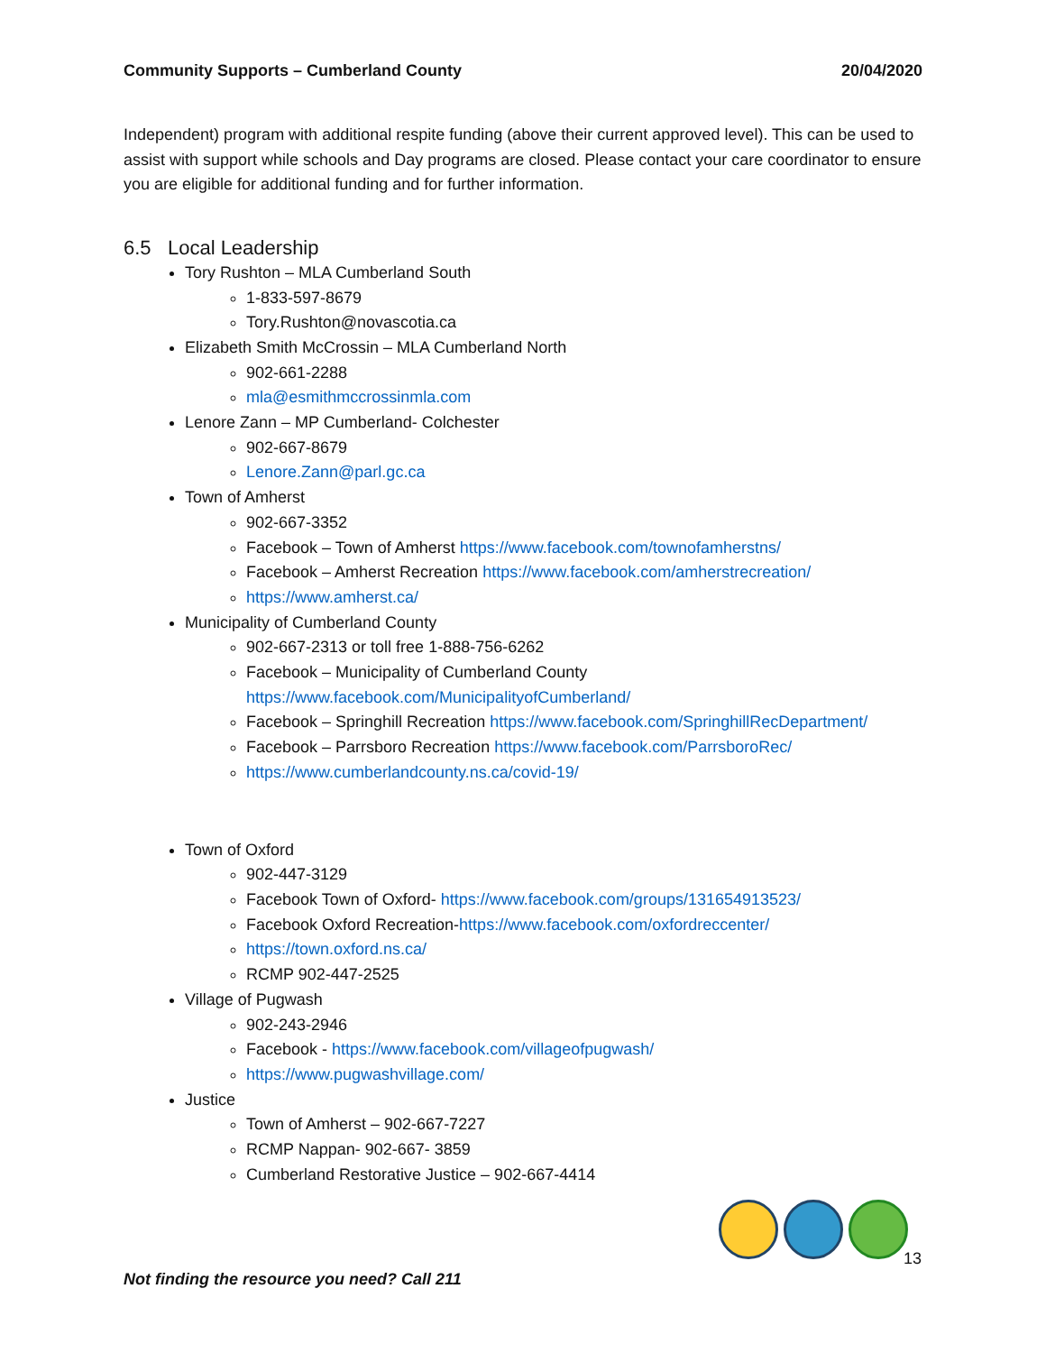Community Supports – Cumberland County 20/04/2020
Independent) program with additional respite funding (above their current approved level). This can be used to assist with support while schools and Day programs are closed. Please contact your care coordinator to ensure you are eligible for additional funding and for further information.
6.5 Local Leadership
Tory Rushton – MLA Cumberland South
1-833-597-8679
Tory.Rushton@novascotia.ca
Elizabeth Smith McCrossin – MLA Cumberland North
902-661-2288
mla@esmithmccrossinmla.com
Lenore Zann – MP Cumberland- Colchester
902-667-8679
Lenore.Zann@parl.gc.ca
Town of Amherst
902-667-3352
Facebook – Town of Amherst https://www.facebook.com/townofamherstns/
Facebook – Amherst Recreation https://www.facebook.com/amherstrecreation/
https://www.amherst.ca/
Municipality of Cumberland County
902-667-2313 or toll free 1-888-756-6262
Facebook – Municipality of Cumberland County https://www.facebook.com/MunicipalityofCumberland/
Facebook – Springhill Recreation https://www.facebook.com/SpringhillRecDepartment/
Facebook – Parrsboro Recreation https://www.facebook.com/ParrsboroRec/
https://www.cumberlandcounty.ns.ca/covid-19/
Town of Oxford
902-447-3129
Facebook Town of Oxford- https://www.facebook.com/groups/131654913523/
Facebook Oxford Recreation-https://www.facebook.com/oxfordreccenter/
https://town.oxford.ns.ca/
RCMP 902-447-2525
Village of Pugwash
902-243-2946
Facebook - https://www.facebook.com/villageofpugwash/
https://www.pugwashvillage.com/
Justice
Town of Amherst – 902-667-7227
RCMP Nappan- 902-667- 3859
Cumberland Restorative Justice – 902-667-4414
13
Not finding the resource you need? Call 211